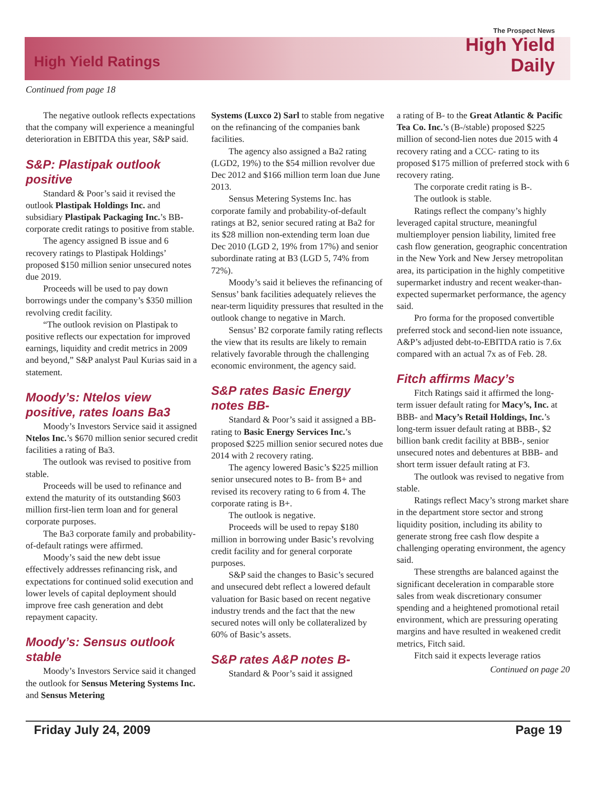High Yield Ratings
The Prospect News
High Yield
Daily
Continued from page 18
The negative outlook reflects expectations that the company will experience a meaningful deterioration in EBITDA this year, S&P said.
S&P: Plastipak outlook positive
Standard & Poor’s said it revised the outlook Plastipak Holdings Inc. and subsidiary Plastipak Packaging Inc.’s BB- corporate credit ratings to positive from stable.
The agency assigned B issue and 6 recovery ratings to Plastipak Holdings’ proposed $150 million senior unsecured notes due 2019.
Proceeds will be used to pay down borrowings under the company’s $350 million revolving credit facility.
“The outlook revision on Plastipak to positive reflects our expectation for improved earnings, liquidity and credit metrics in 2009 and beyond,” S&P analyst Paul Kurias said in a statement.
Moody’s: Ntelos view positive, rates loans Ba3
Moody’s Investors Service said it assigned Ntelos Inc.’s $670 million senior secured credit facilities a rating of Ba3.
The outlook was revised to positive from stable.
Proceeds will be used to refinance and extend the maturity of its outstanding $603 million first-lien term loan and for general corporate purposes.
The Ba3 corporate family and probability-of-default ratings were affirmed.
Moody’s said the new debt issue effectively addresses refinancing risk, and expectations for continued solid execution and lower levels of capital deployment should improve free cash generation and debt repayment capacity.
Moody’s: Sensus outlook stable
Moody’s Investors Service said it changed the outlook for Sensus Metering Systems Inc. and Sensus Metering
Systems (Luxco 2) Sarl to stable from negative on the refinancing of the companies bank facilities.
The agency also assigned a Ba2 rating (LGD2, 19%) to the $54 million revolver due Dec 2012 and $166 million term loan due June 2013.
Sensus Metering Systems Inc. has corporate family and probability-of-default ratings at B2, senior secured rating at Ba2 for its $28 million non-extending term loan due Dec 2010 (LGD 2, 19% from 17%) and senior subordinate rating at B3 (LGD 5, 74% from 72%).
Moody’s said it believes the refinancing of Sensus’ bank facilities adequately relieves the near-term liquidity pressures that resulted in the outlook change to negative in March.
Sensus’ B2 corporate family rating reflects the view that its results are likely to remain relatively favorable through the challenging economic environment, the agency said.
S&P rates Basic Energy notes BB-
Standard & Poor’s said it assigned a BB- rating to Basic Energy Services Inc.’s proposed $225 million senior secured notes due 2014 with 2 recovery rating.
The agency lowered Basic’s $225 million senior unsecured notes to B- from B+ and revised its recovery rating to 6 from 4. The corporate rating is B+.
The outlook is negative.
Proceeds will be used to repay $180 million in borrowing under Basic’s revolving credit facility and for general corporate purposes.
S&P said the changes to Basic’s secured and unsecured debt reflect a lowered default valuation for Basic based on recent negative industry trends and the fact that the new secured notes will only be collateralized by 60% of Basic’s assets.
S&P rates A&P notes B-
Standard & Poor’s said it assigned
a rating of B- to the Great Atlantic & Pacific Tea Co. Inc.’s (B-/stable) proposed $225 million of second-lien notes due 2015 with 4 recovery rating and a CCC- rating to its proposed $175 million of preferred stock with 6 recovery rating.
The corporate credit rating is B-.
The outlook is stable.
Ratings reflect the company’s highly leveraged capital structure, meaningful multiemployer pension liability, limited free cash flow generation, geographic concentration in the New York and New Jersey metropolitan area, its participation in the highly competitive supermarket industry and recent weaker-than-expected supermarket performance, the agency said.
Pro forma for the proposed convertible preferred stock and second-lien note issuance, A&P’s adjusted debt-to-EBITDA ratio is 7.6x compared with an actual 7x as of Feb. 28.
Fitch affirms Macy’s
Fitch Ratings said it affirmed the long-term issuer default rating for Macy’s, Inc. at BBB- and Macy’s Retail Holdings, Inc.’s long-term issuer default rating at BBB-, $2 billion bank credit facility at BBB-, senior unsecured notes and debentures at BBB- and short term issuer default rating at F3.
The outlook was revised to negative from stable.
Ratings reflect Macy’s strong market share in the department store sector and strong liquidity position, including its ability to generate strong free cash flow despite a challenging operating environment, the agency said.
These strengths are balanced against the significant deceleration in comparable store sales from weak discretionary consumer spending and a heightened promotional retail environment, which are pressuring operating margins and have resulted in weakened credit metrics, Fitch said.
Fitch said it expects leverage ratios
Continued on page 20
Friday July 24, 2009 Page 19